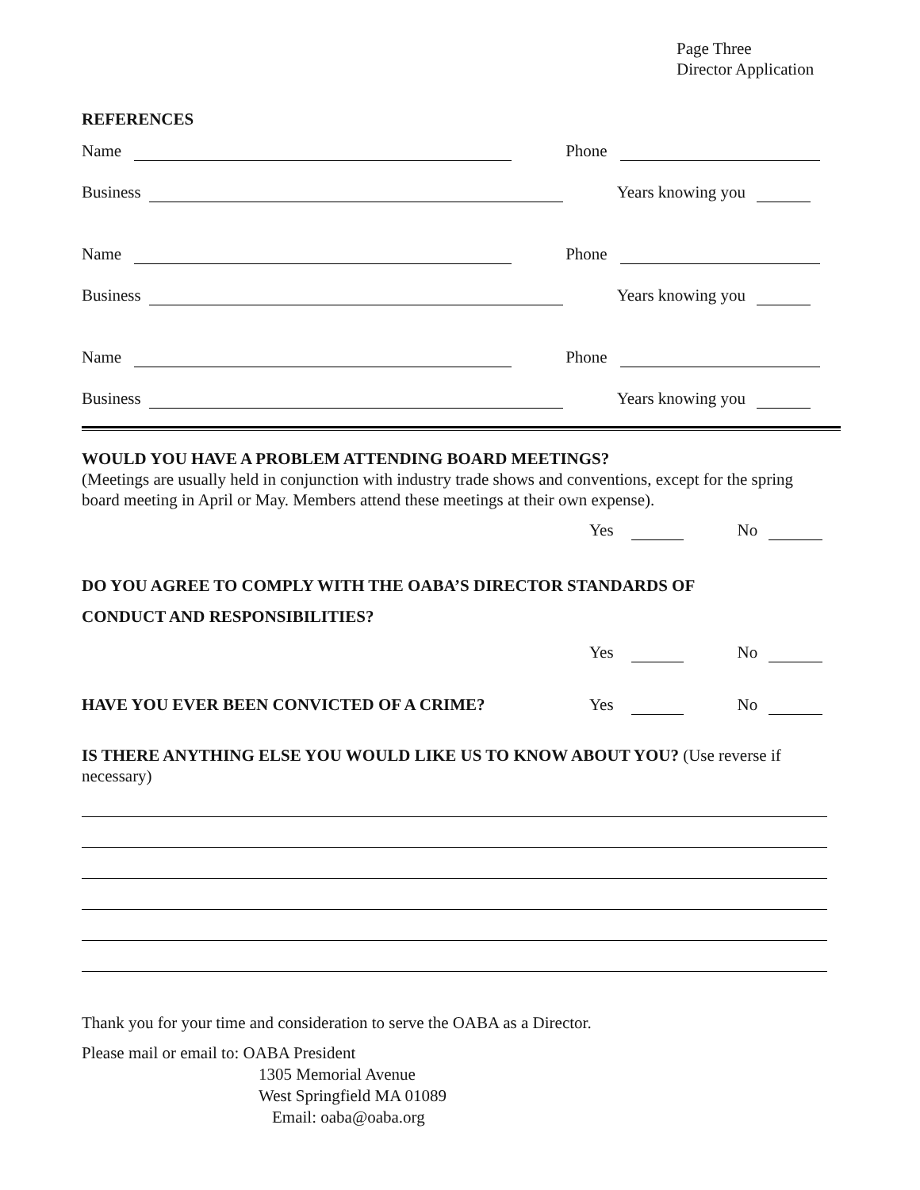Page Three
Director Application
REFERENCES
Name Phone
Business Years knowing you
Name Phone
Business Years knowing you
Name Phone
Business Years knowing you
WOULD YOU HAVE A PROBLEM ATTENDING BOARD MEETINGS?
(Meetings are usually held in conjunction with industry trade shows and conventions, except for the spring board meeting in April or May. Members attend these meetings at their own expense).
Yes No
DO YOU AGREE TO COMPLY WITH THE OABA’S DIRECTOR STANDARDS OF
CONDUCT AND RESPONSIBILITIES?
Yes No
HAVE YOU EVER BEEN CONVICTED OF A CRIME? Yes No
IS THERE ANYTHING ELSE YOU WOULD LIKE US TO KNOW ABOUT YOU? (Use reverse if necessary)
Thank you for your time and consideration to serve the OABA as a Director.
Please mail or email to: OABA President
1305 Memorial Avenue
West Springfield MA 01089
Email: oaba@oaba.org